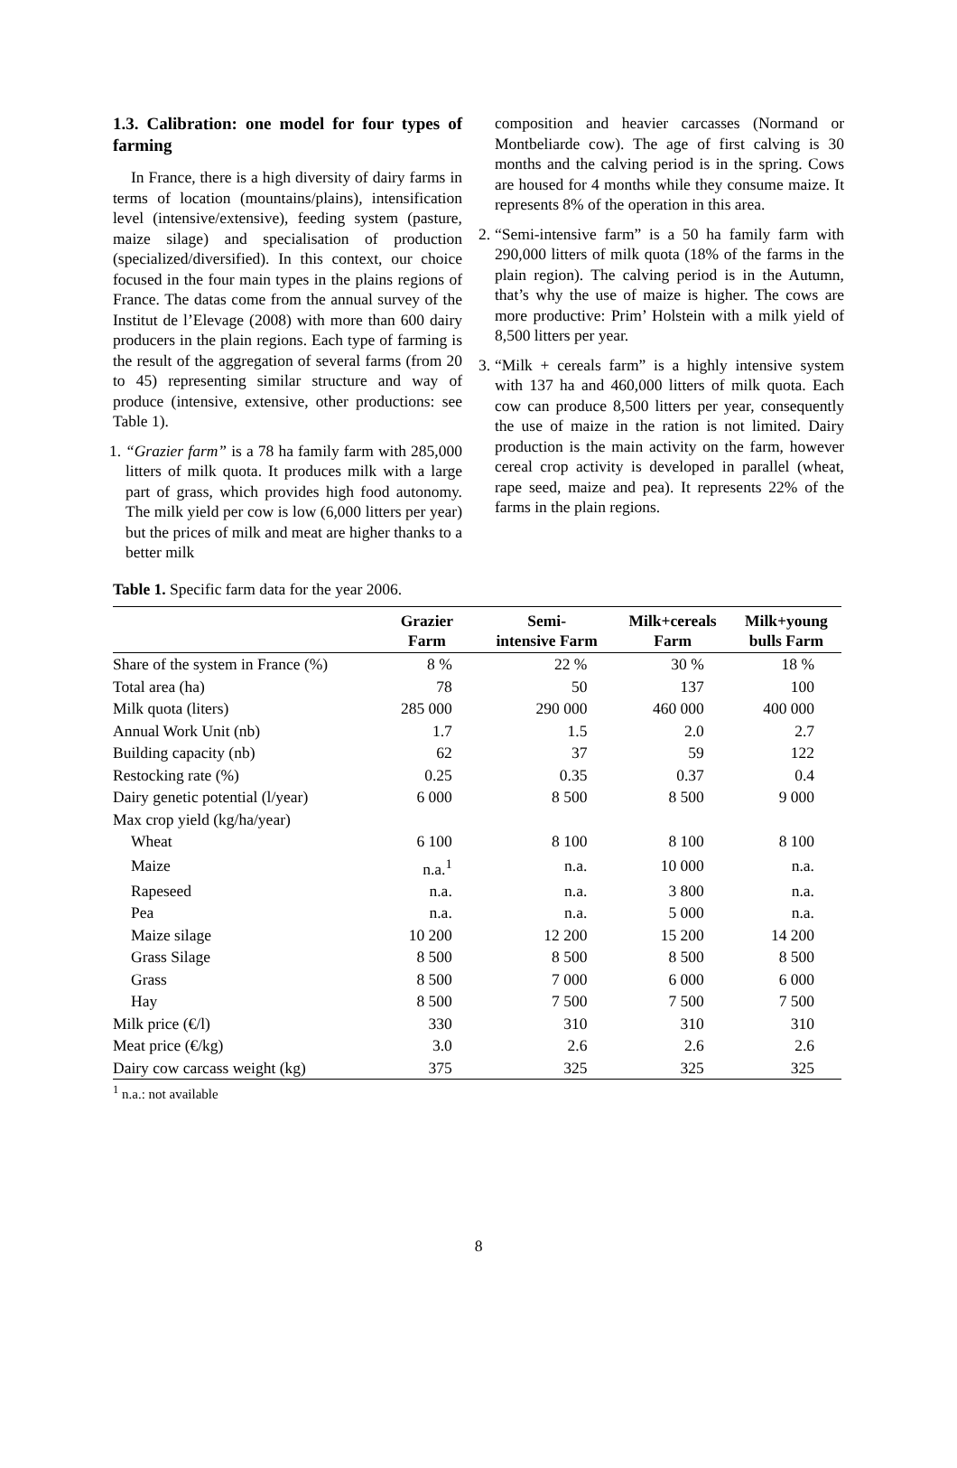1.3. Calibration: one model for four types of farming
In France, there is a high diversity of dairy farms in terms of location (mountains/plains), intensification level (intensive/extensive), feeding system (pasture, maize silage) and specialisation of production (specialized/diversified). In this context, our choice focused in the four main types in the plains regions of France. The datas come from the annual survey of the Institut de l’Elevage (2008) with more than 600 dairy producers in the plain regions. Each type of farming is the result of the aggregation of several farms (from 20 to 45) representing similar structure and way of produce (intensive, extensive, other productions: see Table 1).
1.
“Grazier farm” is a 78 ha family farm with 285,000 litters of milk quota. It produces milk with a large part of grass, which provides high food autonomy. The milk yield per cow is low (6,000 litters per year) but the prices of milk and meat are higher thanks to a better milk
composition and heavier carcasses (Normand or Montbeliarde cow). The age of first calving is 30 months and the calving period is in the spring. Cows are housed for 4 months while they consume maize. It represents 8% of the operation in this area.
2.
“Semi-intensive farm” is a 50 ha family farm with 290,000 litters of milk quota (18% of the farms in the plain region). The calving period is in the Autumn, that’s why the use of maize is higher. The cows are more productive: Prim’ Holstein with a milk yield of 8,500 litters per year.
3.
“Milk + cereals farm” is a highly intensive system with 137 ha and 460,000 litters of milk quota. Each cow can produce 8,500 litters per year, consequently the use of maize in the ration is not limited. Dairy production is the main activity on the farm, however cereal crop activity is developed in parallel (wheat, rape seed, maize and pea). It represents 22% of the farms in the plain regions.
Table 1. Specific farm data for the year 2006.
| | Grazier Farm | Semi- intensive Farm | Milk+cereals Farm | Milk+young bulls Farm |
| --- | --- | --- | --- | --- |
| Share of the system in France (%) | 8 % | 22 % | 30 % | 18 % |
| Total area (ha) | 78 | 50 | 137 | 100 |
| Milk quota (liters) | 285 000 | 290 000 | 460 000 | 400 000 |
| Annual Work Unit (nb) | 1.7 | 1.5 | 2.0 | 2.7 |
| Building capacity (nb) | 62 | 37 | 59 | 122 |
| Restocking rate (%) | 0.25 | 0.35 | 0.37 | 0.4 |
| Dairy genetic potential (l/year) | 6 000 | 8 500 | 8 500 | 9 000 |
| Max crop yield (kg/ha/year) | | | | |
| Wheat | 6 100 | 8 100 | 8 100 | 8 100 |
| Maize | n.a.<sup>1</sup> | n.a. | 10 000 | n.a. |
| Rapeseed | n.a. | n.a. | 3 800 | n.a. |
| Pea | n.a. | n.a. | 5 000 | n.a. |
| Maize silage | 10 200 | 12 200 | 15 200 | 14 200 |
| Grass Silage | 8 500 | 8 500 | 8 500 | 8 500 |
| Grass | 8 500 | 7 000 | 6 000 | 6 000 |
| Hay | 8 500 | 7 500 | 7 500 | 7 500 |
| Milk price (€/l) | 330 | 310 | 310 | 310 |
| Meat price (€/kg) | 3.0 | 2.6 | 2.6 | 2.6 |
| Dairy cow carcass weight (kg) | 375 | 325 | 325 | 325 |
<sup>1</sup> n.a.: not available
8